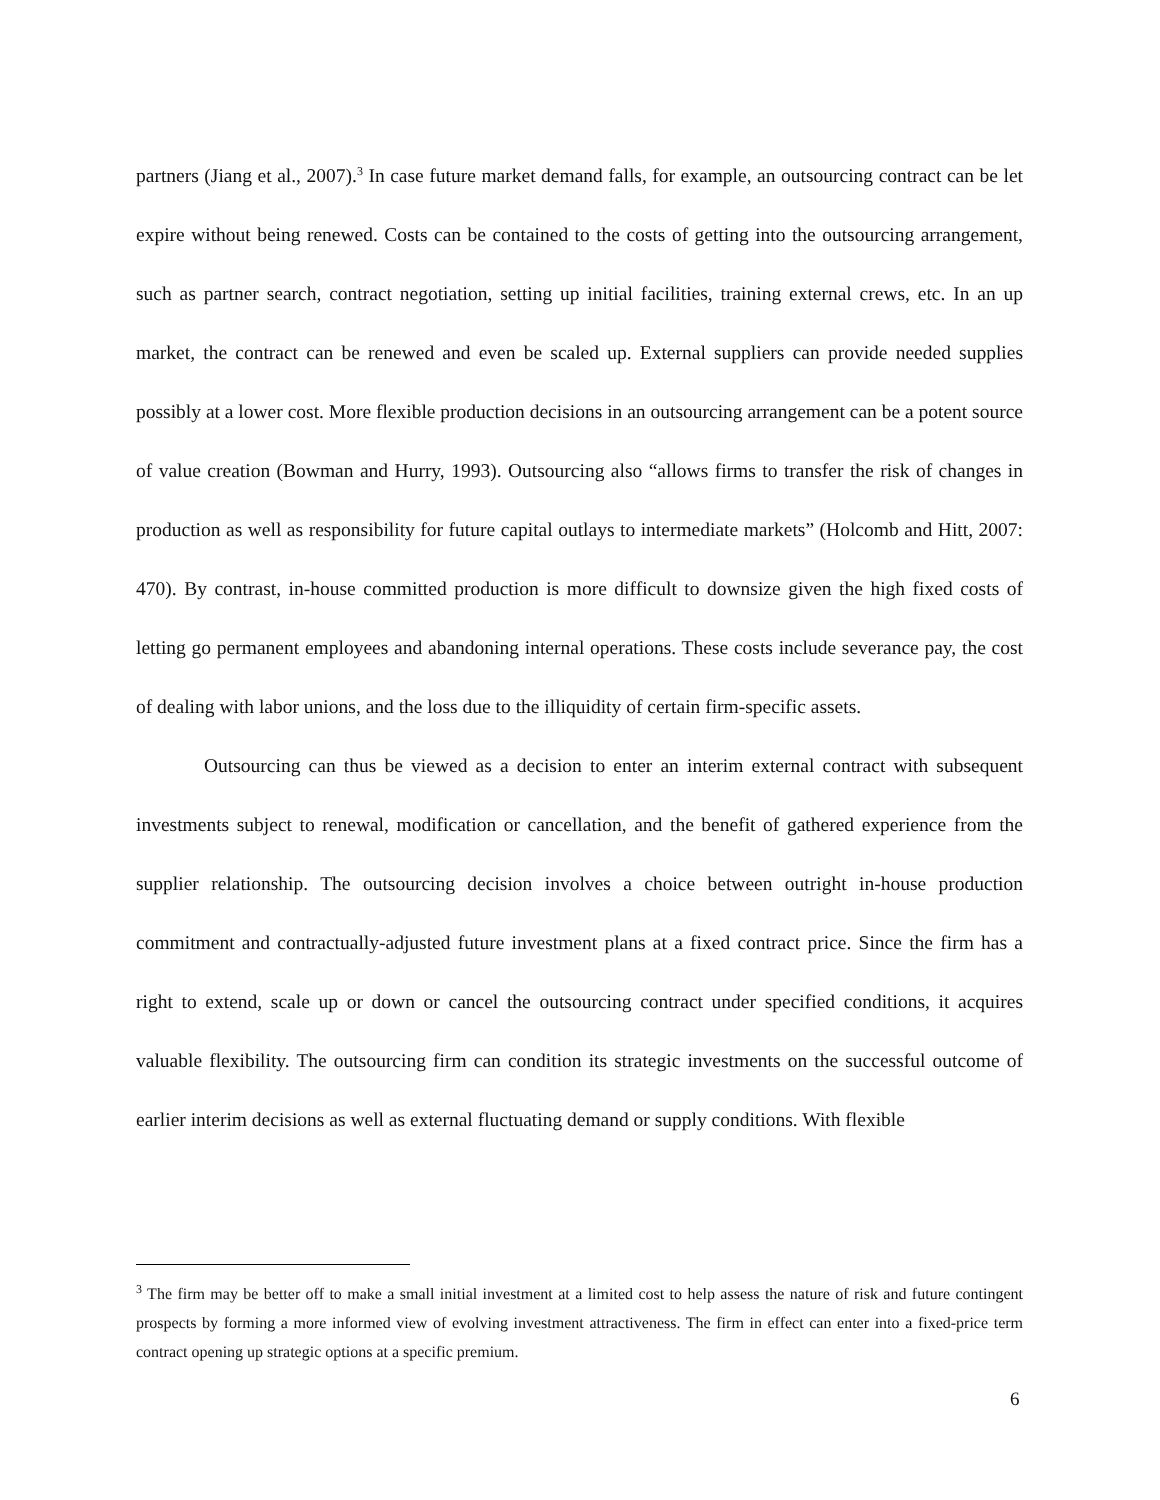partners (Jiang et al., 2007).<sup>3</sup> In case future market demand falls, for example, an outsourcing contract can be let expire without being renewed. Costs can be contained to the costs of getting into the outsourcing arrangement, such as partner search, contract negotiation, setting up initial facilities, training external crews, etc. In an up market, the contract can be renewed and even be scaled up. External suppliers can provide needed supplies possibly at a lower cost. More flexible production decisions in an outsourcing arrangement can be a potent source of value creation (Bowman and Hurry, 1993). Outsourcing also “allows firms to transfer the risk of changes in production as well as responsibility for future capital outlays to intermediate markets” (Holcomb and Hitt, 2007: 470). By contrast, in-house committed production is more difficult to downsize given the high fixed costs of letting go permanent employees and abandoning internal operations. These costs include severance pay, the cost of dealing with labor unions, and the loss due to the illiquidity of certain firm-specific assets.
Outsourcing can thus be viewed as a decision to enter an interim external contract with subsequent investments subject to renewal, modification or cancellation, and the benefit of gathered experience from the supplier relationship. The outsourcing decision involves a choice between outright in-house production commitment and contractually-adjusted future investment plans at a fixed contract price. Since the firm has a right to extend, scale up or down or cancel the outsourcing contract under specified conditions, it acquires valuable flexibility. The outsourcing firm can condition its strategic investments on the successful outcome of earlier interim decisions as well as external fluctuating demand or supply conditions. With flexible
<sup>3</sup> The firm may be better off to make a small initial investment at a limited cost to help assess the nature of risk and future contingent prospects by forming a more informed view of evolving investment attractiveness. The firm in effect can enter into a fixed-price term contract opening up strategic options at a specific premium.
6